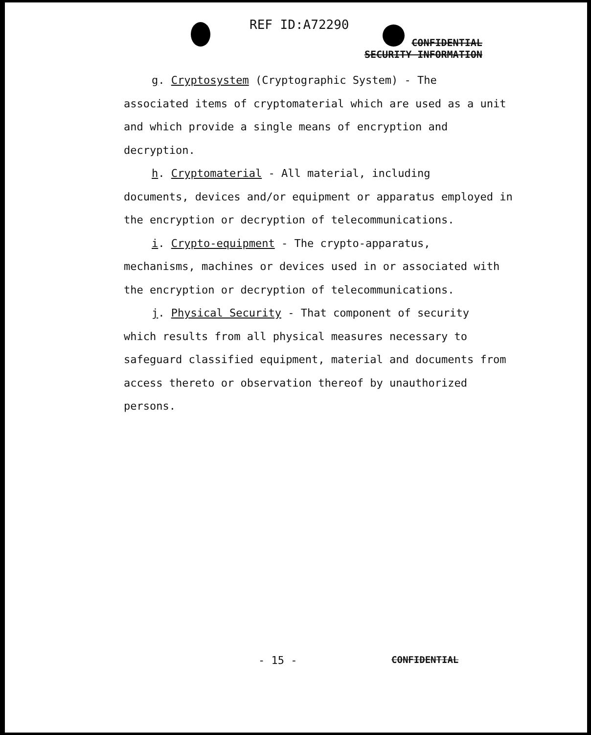REF ID:A72290
CONFIDENTIAL
SECURITY INFORMATION
g. Cryptosystem (Cryptographic System) - The
associated items of cryptomaterial which are used as a unit and which provide a single means of encryption and decryption.
h. Cryptomaterial - All material, including
documents, devices and/or equipment or apparatus employed in the encryption or decryption of telecommunications.
i. Crypto-equipment - The crypto-apparatus,
mechanisms, machines or devices used in or associated with the encryption or decryption of telecommunications.
j. Physical Security - That component of security
which results from all physical measures necessary to safeguard classified equipment, material and documents from access thereto or observation thereof by unauthorized persons.
- 15 - CONFIDENTIAL